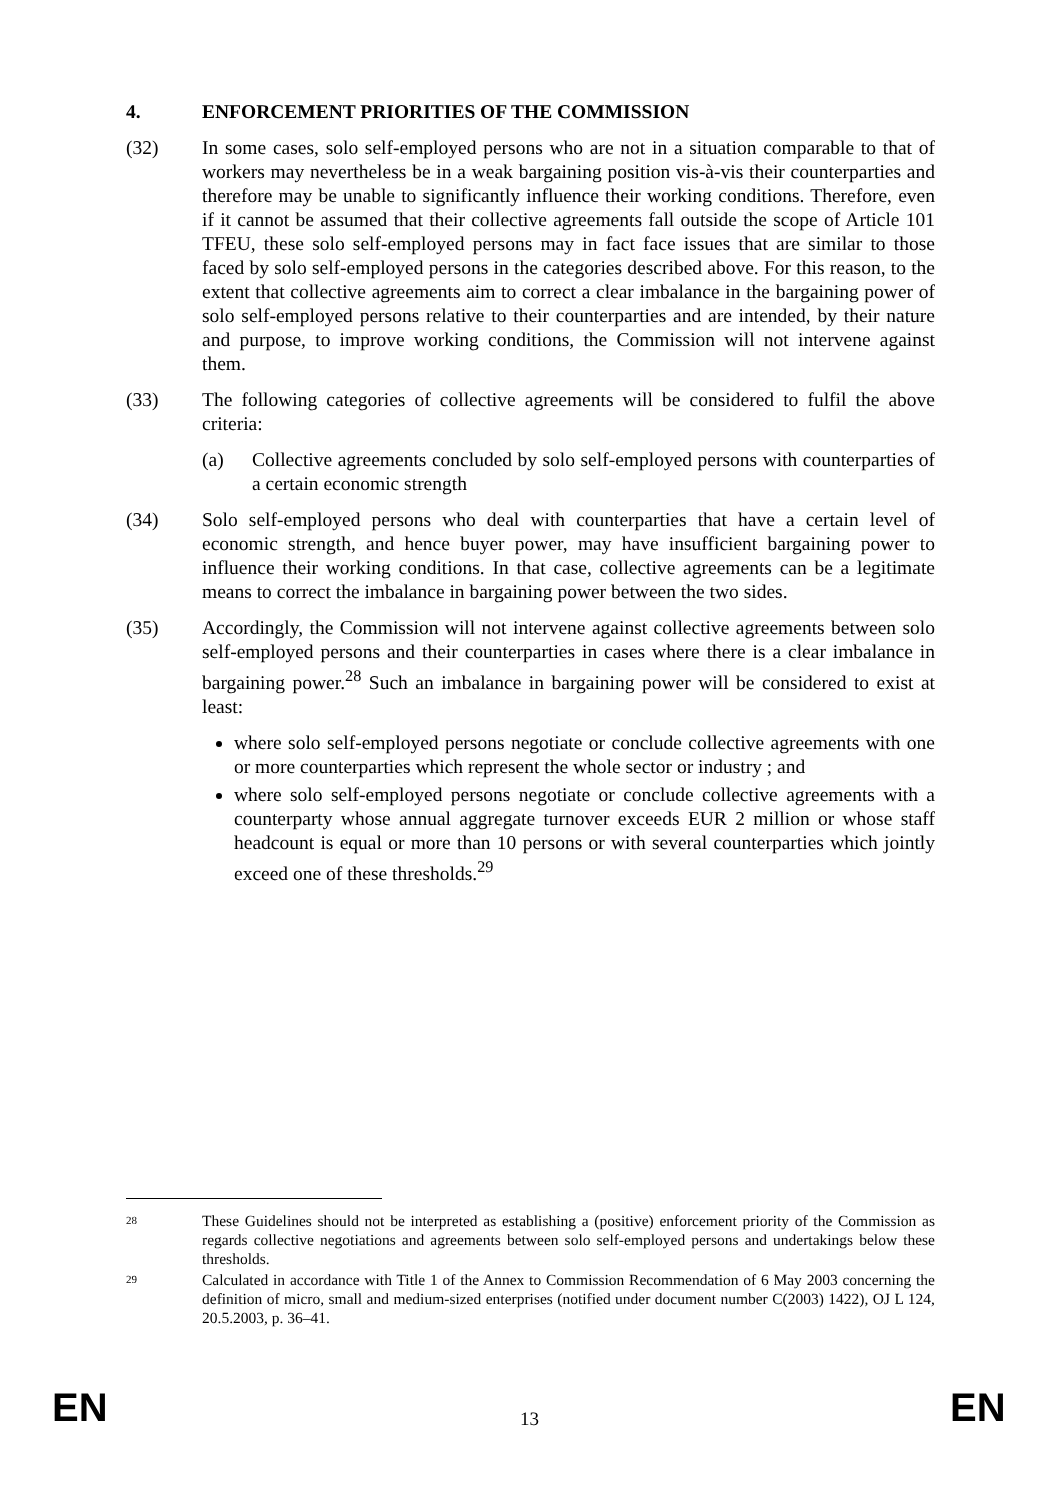4. ENFORCEMENT PRIORITIES OF THE COMMISSION
(32) In some cases, solo self-employed persons who are not in a situation comparable to that of workers may nevertheless be in a weak bargaining position vis-à-vis their counterparties and therefore may be unable to significantly influence their working conditions. Therefore, even if it cannot be assumed that their collective agreements fall outside the scope of Article 101 TFEU, these solo self-employed persons may in fact face issues that are similar to those faced by solo self-employed persons in the categories described above. For this reason, to the extent that collective agreements aim to correct a clear imbalance in the bargaining power of solo self-employed persons relative to their counterparties and are intended, by their nature and purpose, to improve working conditions, the Commission will not intervene against them.
(33) The following categories of collective agreements will be considered to fulfil the above criteria:
(a) Collective agreements concluded by solo self-employed persons with counterparties of a certain economic strength
(34) Solo self-employed persons who deal with counterparties that have a certain level of economic strength, and hence buyer power, may have insufficient bargaining power to influence their working conditions. In that case, collective agreements can be a legitimate means to correct the imbalance in bargaining power between the two sides.
(35) Accordingly, the Commission will not intervene against collective agreements between solo self-employed persons and their counterparties in cases where there is a clear imbalance in bargaining power.<sup>28</sup> Such an imbalance in bargaining power will be considered to exist at least:
where solo self-employed persons negotiate or conclude collective agreements with one or more counterparties which represent the whole sector or industry ; and
where solo self-employed persons negotiate or conclude collective agreements with a counterparty whose annual aggregate turnover exceeds EUR 2 million or whose staff headcount is equal or more than 10 persons or with several counterparties which jointly exceed one of these thresholds.<sup>29</sup>
28
These Guidelines should not be interpreted as establishing a (positive) enforcement priority of the Commission as regards collective negotiations and agreements between solo self-employed persons and undertakings below these thresholds.
29
Calculated in accordance with Title 1 of the Annex to Commission Recommendation of 6 May 2003 concerning the definition of micro, small and medium-sized enterprises (notified under document number C(2003) 1422), OJ L 124, 20.5.2003, p. 36–41.
EN 13 EN